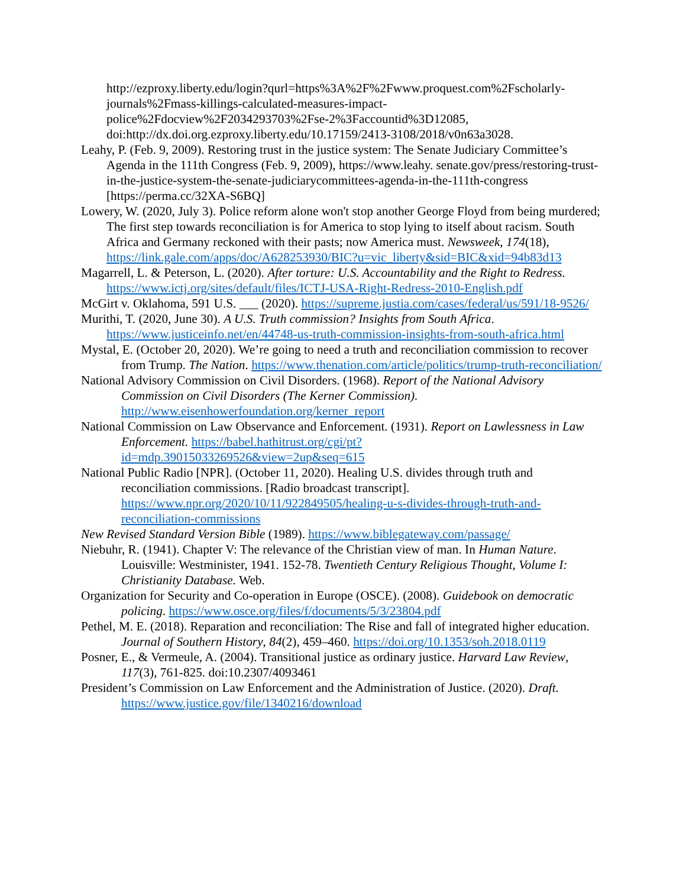http://ezproxy.liberty.edu/login?qurl=https%3A%2F%2Fwww.proquest.com%2Fscholarly-journals%2Fmass-killings-calculated-measures-impact-police%2Fdocview%2F2034293703%2Fse-2%3Faccountid%3D12085, doi:http://dx.doi.org.ezproxy.liberty.edu/10.17159/2413-3108/2018/v0n63a3028.
Leahy, P. (Feb. 9, 2009). Restoring trust in the justice system: The Senate Judiciary Committee’s Agenda in the 111th Congress (Feb. 9, 2009), https://www.leahy. senate.gov/press/restoring-trust-in-the-justice-system-the-senate-judiciarycommittees-agenda-in-the-111th-congress [https://perma.cc/32XA-S6BQ]
Lowery, W. (2020, July 3). Police reform alone won't stop another George Floyd from being murdered; The first step towards reconciliation is for America to stop lying to itself about racism. South Africa and Germany reckoned with their pasts; now America must. Newsweek, 174(18), https://link.gale.com/apps/doc/A628253930/BIC?u=vic_liberty&sid=BIC&xid=94b83d13
Magarrell, L. & Peterson, L. (2020). After torture: U.S. Accountability and the Right to Redress. https://www.ictj.org/sites/default/files/ICTJ-USA-Right-Redress-2010-English.pdf
McGirt v. Oklahoma, 591 U.S. ___ (2020). https://supreme.justia.com/cases/federal/us/591/18-9526/
Murithi, T. (2020, June 30). A U.S. Truth commission? Insights from South Africa. https://www.justiceinfo.net/en/44748-us-truth-commission-insights-from-south-africa.html
Mystal, E. (October 20, 2020). We’re going to need a truth and reconciliation commission to recover from Trump. The Nation. https://www.thenation.com/article/politics/trump-truth-reconciliation/
National Advisory Commission on Civil Disorders. (1968). Report of the National Advisory Commission on Civil Disorders (The Kerner Commission). http://www.eisenhowerfoundation.org/kerner_report
National Commission on Law Observance and Enforcement. (1931). Report on Lawlessness in Law Enforcement. https://babel.hathitrust.org/cgi/pt?id=mdp.39015033269526&view=2up&seq=615
National Public Radio [NPR]. (October 11, 2020). Healing U.S. divides through truth and reconciliation commissions. [Radio broadcast transcript]. https://www.npr.org/2020/10/11/922849505/healing-u-s-divides-through-truth-and-reconciliation-commissions
New Revised Standard Version Bible (1989). https://www.biblegateway.com/passage/
Niebuhr, R. (1941). Chapter V: The relevance of the Christian view of man. In Human Nature. Louisville: Westminister, 1941. 152-78. Twentieth Century Religious Thought, Volume I: Christianity Database. Web.
Organization for Security and Co-operation in Europe (OSCE). (2008). Guidebook on democratic policing. https://www.osce.org/files/f/documents/5/3/23804.pdf
Pethel, M. E. (2018). Reparation and reconciliation: The Rise and fall of integrated higher education. Journal of Southern History, 84(2), 459–460. https://doi.org/10.1353/soh.2018.0119
Posner, E., & Vermeule, A. (2004). Transitional justice as ordinary justice. Harvard Law Review, 117(3), 761-825. doi:10.2307/4093461
President’s Commission on Law Enforcement and the Administration of Justice. (2020). Draft. https://www.justice.gov/file/1340216/download